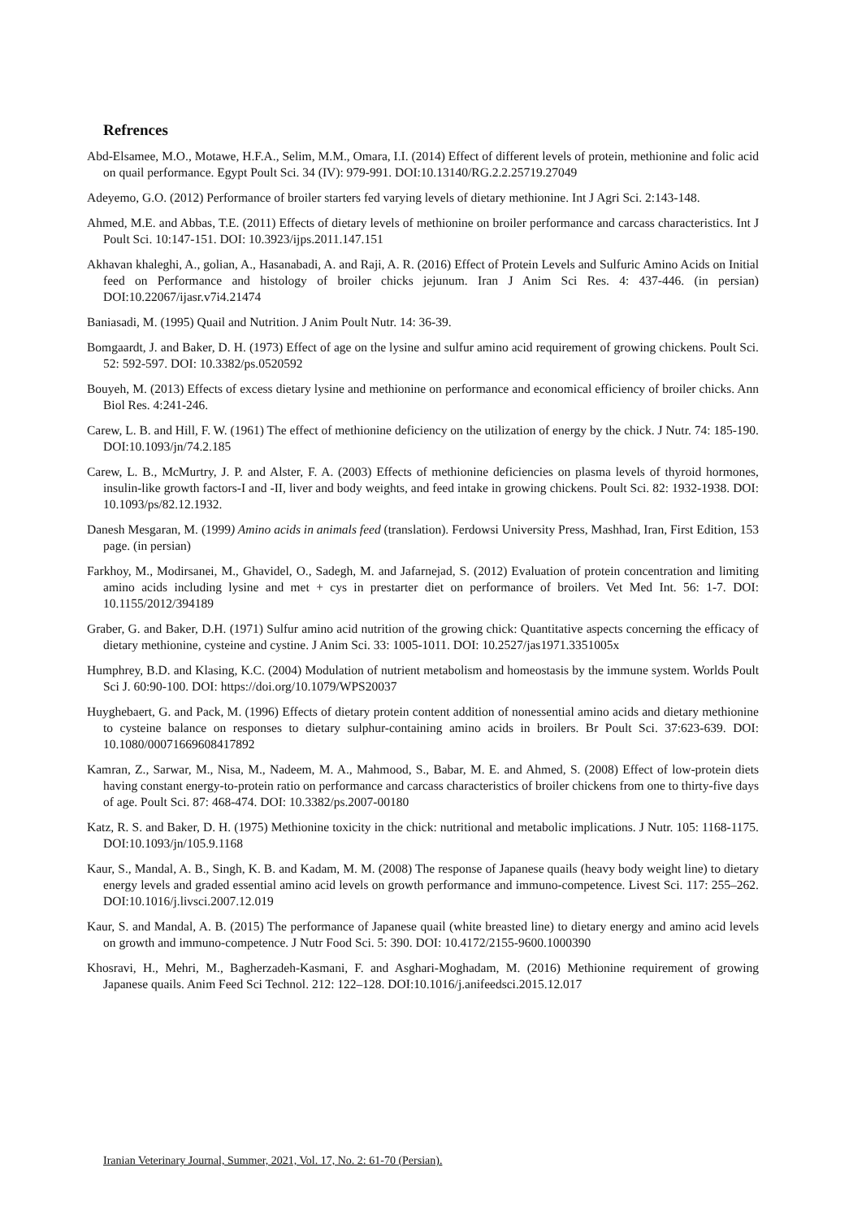Refrences
Abd-Elsamee, M.O., Motawe, H.F.A., Selim, M.M., Omara, I.I. (2014) Effect of different levels of protein, methionine and folic acid on quail performance. Egypt Poult Sci. 34 (IV): 979-991. DOI:10.13140/RG.2.2.25719.27049
Adeyemo, G.O. (2012) Performance of broiler starters fed varying levels of dietary methionine. Int J Agri Sci. 2:143-148.
Ahmed, M.E. and Abbas, T.E. (2011) Effects of dietary levels of methionine on broiler performance and carcass characteristics. Int J Poult Sci. 10:147-151. DOI: 10.3923/ijps.2011.147.151
Akhavan khaleghi, A., golian, A., Hasanabadi, A. and Raji, A. R. (2016) Effect of Protein Levels and Sulfuric Amino Acids on Initial feed on Performance and histology of broiler chicks jejunum. Iran J Anim Sci Res. 4: 437-446. (in persian) DOI:10.22067/ijasr.v7i4.21474
Baniasadi, M. (1995) Quail and Nutrition. J Anim Poult Nutr. 14: 36-39.
Bomgaardt, J. and Baker, D. H. (1973) Effect of age on the lysine and sulfur amino acid requirement of growing chickens. Poult Sci. 52: 592-597. DOI: 10.3382/ps.0520592
Bouyeh, M. (2013) Effects of excess dietary lysine and methionine on performance and economical efficiency of broiler chicks. Ann Biol Res. 4:241-246.
Carew, L. B. and Hill, F. W. (1961) The effect of methionine deficiency on the utilization of energy by the chick. J Nutr. 74: 185-190. DOI:10.1093/jn/74.2.185
Carew, L. B., McMurtry, J. P. and Alster, F. A. (2003) Effects of methionine deficiencies on plasma levels of thyroid hormones, insulin-like growth factors-I and -II, liver and body weights, and feed intake in growing chickens. Poult Sci. 82: 1932-1938. DOI: 10.1093/ps/82.12.1932.
Danesh Mesgaran, M. (1999) Amino acids in animals feed (translation). Ferdowsi University Press, Mashhad, Iran, First Edition, 153 page. (in persian)
Farkhoy, M., Modirsanei, M., Ghavidel, O., Sadegh, M. and Jafarnejad, S. (2012) Evaluation of protein concentration and limiting amino acids including lysine and met + cys in prestarter diet on performance of broilers. Vet Med Int. 56: 1-7. DOI: 10.1155/2012/394189
Graber, G. and Baker, D.H. (1971) Sulfur amino acid nutrition of the growing chick: Quantitative aspects concerning the efficacy of dietary methionine, cysteine and cystine. J Anim Sci. 33: 1005-1011. DOI: 10.2527/jas1971.3351005x
Humphrey, B.D. and Klasing, K.C. (2004) Modulation of nutrient metabolism and homeostasis by the immune system. Worlds Poult Sci J. 60:90-100. DOI: https://doi.org/10.1079/WPS20037
Huyghebaert, G. and Pack, M. (1996) Effects of dietary protein content addition of nonessential amino acids and dietary methionine to cysteine balance on responses to dietary sulphur-containing amino acids in broilers. Br Poult Sci. 37:623-639. DOI: 10.1080/00071669608417892
Kamran, Z., Sarwar, M., Nisa, M., Nadeem, M. A., Mahmood, S., Babar, M. E. and Ahmed, S. (2008) Effect of low-protein diets having constant energy-to-protein ratio on performance and carcass characteristics of broiler chickens from one to thirty-five days of age. Poult Sci. 87: 468-474. DOI: 10.3382/ps.2007-00180
Katz, R. S. and Baker, D. H. (1975) Methionine toxicity in the chick: nutritional and metabolic implications. J Nutr. 105: 1168-1175. DOI:10.1093/jn/105.9.1168
Kaur, S., Mandal, A. B., Singh, K. B. and Kadam, M. M. (2008) The response of Japanese quails (heavy body weight line) to dietary energy levels and graded essential amino acid levels on growth performance and immuno-competence. Livest Sci. 117: 255–262. DOI:10.1016/j.livsci.2007.12.019
Kaur, S. and Mandal, A. B. (2015) The performance of Japanese quail (white breasted line) to dietary energy and amino acid levels on growth and immuno-competence. J Nutr Food Sci. 5: 390. DOI: 10.4172/2155-9600.1000390
Khosravi, H., Mehri, M., Bagherzadeh-Kasmani, F. and Asghari-Moghadam, M. (2016) Methionine requirement of growing Japanese quails. Anim Feed Sci Technol. 212: 122–128. DOI:10.1016/j.anifeedsci.2015.12.017
Iranian Veterinary Journal, Summer, 2021, Vol. 17, No. 2: 61-70 (Persian).